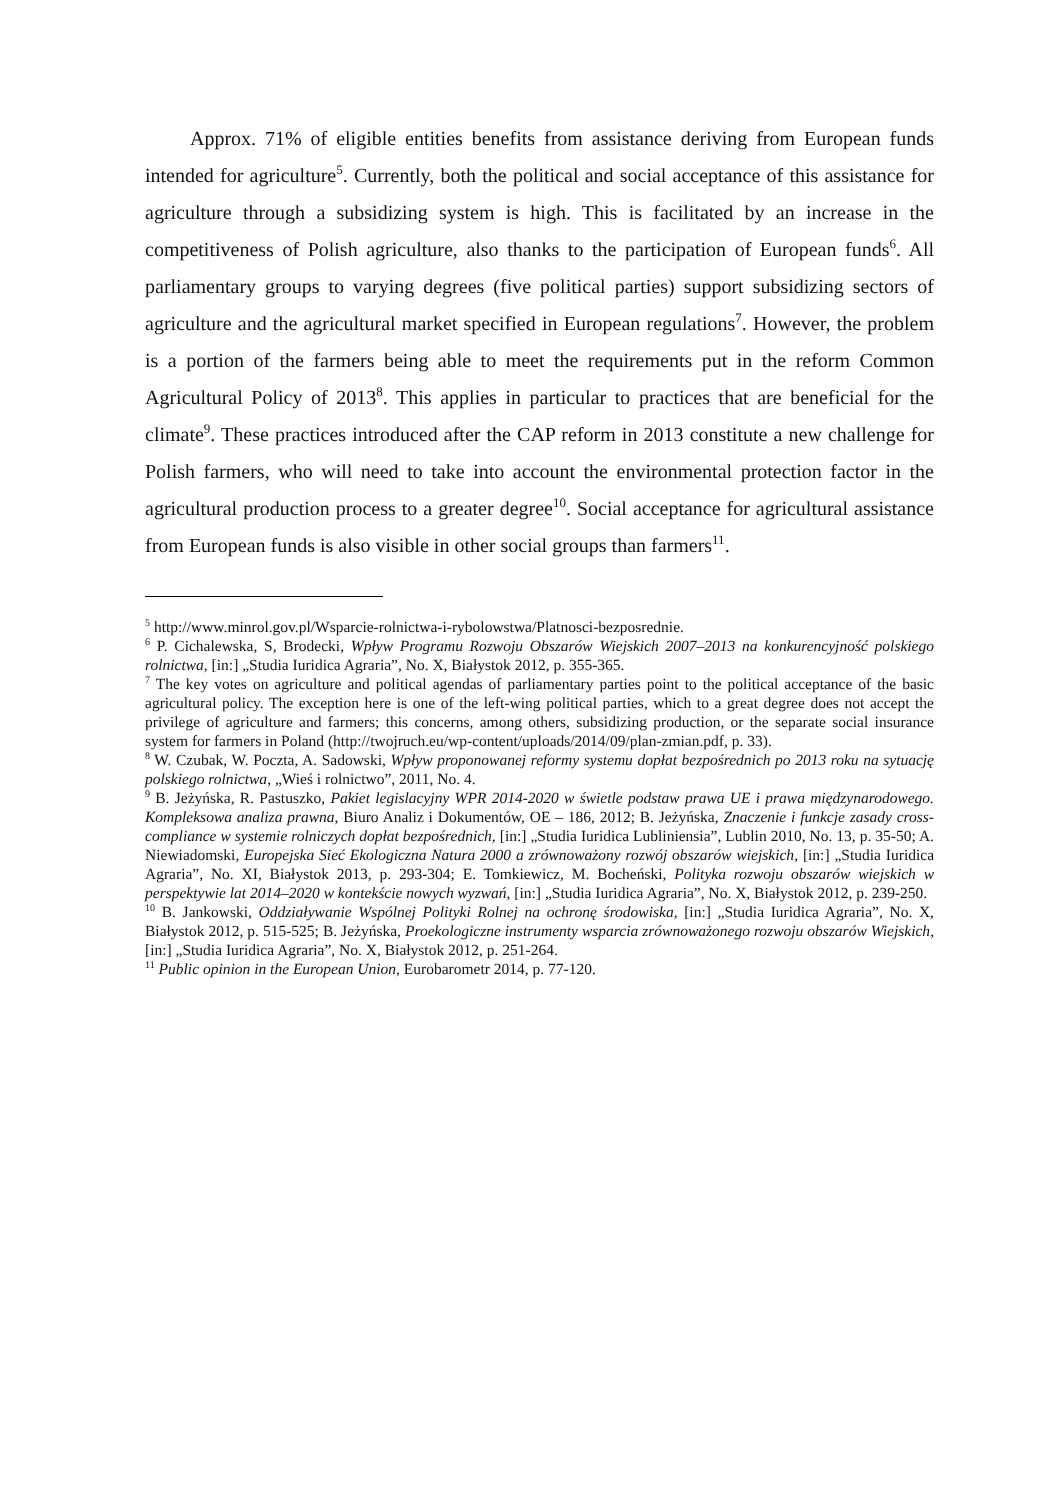Approx. 71% of eligible entities benefits from assistance deriving from European funds intended for agriculture<sup>5</sup>. Currently, both the political and social acceptance of this assistance for agriculture through a subsidizing system is high. This is facilitated by an increase in the competitiveness of Polish agriculture, also thanks to the participation of European funds<sup>6</sup>. All parliamentary groups to varying degrees (five political parties) support subsidizing sectors of agriculture and the agricultural market specified in European regulations<sup>7</sup>. However, the problem is a portion of the farmers being able to meet the requirements put in the reform Common Agricultural Policy of 2013<sup>8</sup>. This applies in particular to practices that are beneficial for the climate<sup>9</sup>. These practices introduced after the CAP reform in 2013 constitute a new challenge for Polish farmers, who will need to take into account the environmental protection factor in the agricultural production process to a greater degree<sup>10</sup>. Social acceptance for agricultural assistance from European funds is also visible in other social groups than farmers<sup>11</sup>.
<sup>5</sup> http://www.minrol.gov.pl/Wsparcie-rolnictwa-i-rybolowstwa/Platnosci-bezposrednie.
<sup>6</sup> P. Cichalewska, S, Brodecki, Wpływ Programu Rozwoju Obszarów Wiejskich 2007–2013 na konkurencyjność polskiego rolnictwa, [in:] „Studia Iuridica Agraria”, No. X, Białystok 2012, p. 355-365.
<sup>7</sup> The key votes on agriculture and political agendas of parliamentary parties point to the political acceptance of the basic agricultural policy. The exception here is one of the left-wing political parties, which to a great degree does not accept the privilege of agriculture and farmers; this concerns, among others, subsidizing production, or the separate social insurance system for farmers in Poland (http://twojruch.eu/wp-content/uploads/2014/09/plan-zmian.pdf, p. 33).
<sup>8</sup> W. Czubak, W. Poczta, A. Sadowski, Wpływ proponowanej reformy systemu dopłat bezpośrednich po 2013 roku na sytuację polskiego rolnictwa, „Wieś i rolnictwo”, 2011, No. 4.
<sup>9</sup> B. Jeżyńska, R. Pastuszko, Pakiet legislacyjny WPR 2014-2020 w świetle podstaw prawa UE i prawa międzynarodowego. Kompleksowa analiza prawna, Biuro Analiz i Dokumentów, OE – 186, 2012; B. Jeżyńska, Znaczenie i funkcje zasady cross-compliance w systemie rolniczych dopłat bezpośrednich, [in:] „Studia Iuridica Lubliniensia”, Lublin 2010, No. 13, p. 35-50; A. Niewiadomski, Europejska Sieć Ekologiczna Natura 2000 a zrównoważony rozwój obszarów wiejskich, [in:] „Studia Iuridica Agraria”, No. XI, Białystok 2013, p. 293-304; E. Tomkiewicz, M. Bocheński, Polityka rozwoju obszarów wiejskich w perspektywie lat 2014–2020 w kontekście nowych wyzwań, [in:] „Studia Iuridica Agraria”, No. X, Białystok 2012, p. 239-250.
<sup>10</sup> B. Jankowski, Oddziaływanie Wspólnej Polityki Rolnej na ochronę środowiska, [in:] „Studia Iuridica Agraria”, No. X, Białystok 2012, p. 515-525; B. Jeżyńska, Proekologiczne instrumenty wsparcia zrównoważonego rozwoju obszarów Wiejskich, [in:] „Studia Iuridica Agraria”, No. X, Białystok 2012, p. 251-264.
<sup>11</sup> Public opinion in the European Union, Eurobarometr 2014, p. 77-120.